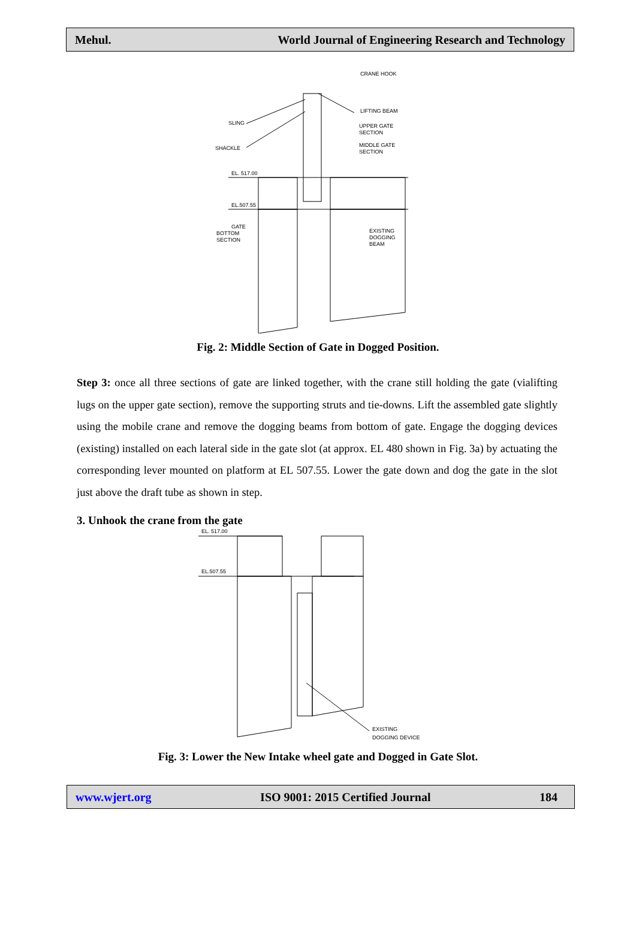Mehul. World Journal of Engineering Research and Technology
CRANE HOOK
LIFTING BEAM
UPPER GATE
SECTION
MIDDLE GATE
SECTION
SLING
SHACKLE
EL. 517.00
EL.507.55
GATE
BOTTOM
SECTION
EXISTING
DOGGING
BEAM
Fig. 2: Middle Section of Gate in Dogged Position.
Step 3: once all three sections of gate are linked together, with the crane still holding the gate (vialifting lugs on the upper gate section), remove the supporting struts and tie-downs. Lift the assembled gate slightly using the mobile crane and remove the dogging beams from bottom of gate. Engage the dogging devices (existing) installed on each lateral side in the gate slot (at approx. EL 480 shown in Fig. 3a) by actuating the corresponding lever mounted on platform at EL 507.55. Lower the gate down and dog the gate in the slot just above the draft tube as shown in step.
3. Unhook the crane from the gate
EL. 517.00
EL.507.55
EXISTING
DOGGING DEVICE
Fig. 3: Lower the New Intake wheel gate and Dogged in Gate Slot.
www.wjert.org ISO 9001: 2015 Certified Journal 184